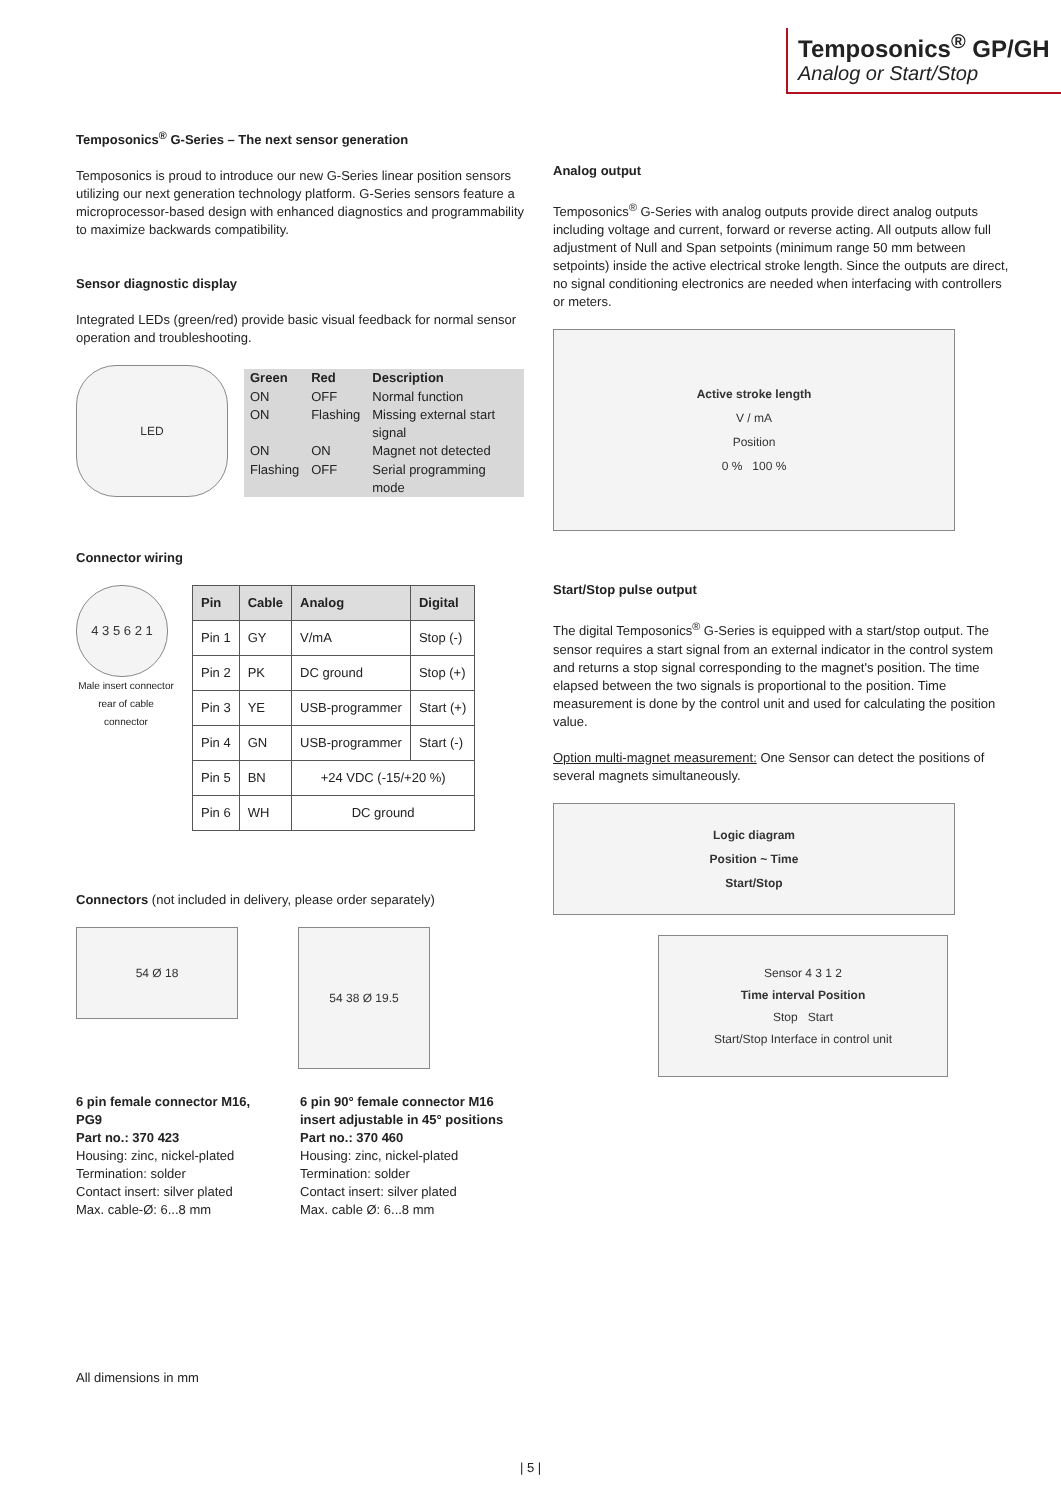Temposonics<sup>®</sup> GP/GH
Analog or Start/Stop
Temposonics<sup>®</sup> G-Series – The next sensor generation
Temposonics is proud to introduce our new G-Series linear position sensors utilizing our next generation technology platform. G-Series sensors feature a microprocessor-based design with enhanced diagnostics and programmability to maximize backwards compatibility.
Sensor diagnostic display
Integrated LEDs (green/red) provide basic visual feedback for normal sensor operation and troubleshooting.
LED
| Green | Red | Description |
| --- | --- | --- |
| ON | OFF | Normal function |
| ON | Flashing | Missing external start signal |
| ON | ON | Magnet not detected |
| Flashing | OFF | Serial programming mode |
Connector wiring
4 3 5 6 2 1
Male insert connector rear of cable connector
| Pin | Cable | Analog | Digital |
| --- | --- | --- | --- |
| Pin 1 | GY | V/mA | Stop (-) |
| Pin 2 | PK | DC ground | Stop (+) |
| Pin 3 | YE | USB-programmer | Start (+) |
| Pin 4 | GN | USB-programmer | Start (-) |
| Pin 5 | BN | +24 VDC (-15/+20 %) | |
| Pin 6 | WH | DC ground | |
Connectors (not included in delivery, please order separately)
54 Ø 18
54 38 Ø 19.5
6 pin female connector M16, PG9
Part no.: 370 423
Housing: zinc, nickel-plated
Termination: solder
Contact insert: silver plated
Max. cable-Ø: 6...8 mm
6 pin 90° female connector M16 insert adjustable in 45° positions
Part no.: 370 460
Housing: zinc, nickel-plated
Termination: solder
Contact insert: silver plated
Max. cable Ø: 6...8 mm
All dimensions in mm
Analog output
Temposonics<sup>®</sup> G-Series with analog outputs provide direct analog outputs including voltage and current, forward or reverse acting. All outputs allow full adjustment of Null and Span setpoints (minimum range 50 mm between setpoints) inside the active electrical stroke length. Since the outputs are direct, no signal conditioning electronics are needed when interfacing with controllers or meters.
Active stroke length
V / mA
Position
0 % 100 %
Start/Stop pulse output
The digital Temposonics<sup>®</sup> G-Series is equipped with a start/stop output. The sensor requires a start signal from an external indicator in the control system and returns a stop signal corresponding to the magnet's position. The time elapsed between the two signals is proportional to the position. Time measurement is done by the control unit and used for calculating the position value.
Option multi-magnet measurement: One Sensor can detect the positions of several magnets simultaneously.
Logic diagram
Position ~ Time
Start/Stop
Sensor 4 3 1 2
Time interval Position
Stop Start
Start/Stop Interface in control unit
| 5 |